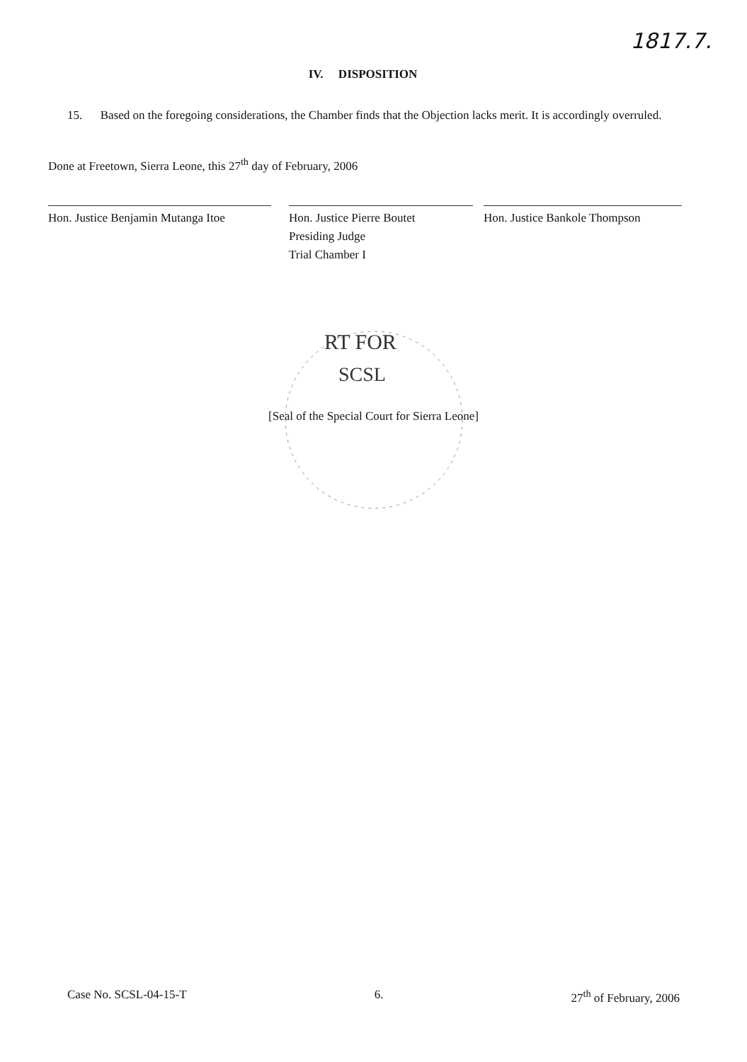1817.7.
IV. DISPOSITION
15. Based on the foregoing considerations, the Chamber finds that the Objection lacks merit. It is accordingly overruled.
Done at Freetown, Sierra Leone, this 27<sup>th</sup> day of February, 2006
Hon. Justice Benjamin Mutanga Itoe
Hon. Justice Pierre Boutet
Presiding Judge
Trial Chamber I
Hon. Justice Bankole Thompson
RT FOR
SCSL
[Seal of the Special Court for Sierra Leone]
Case No. SCSL-04-15-T 6. 27<sup>th</sup> of February, 2006